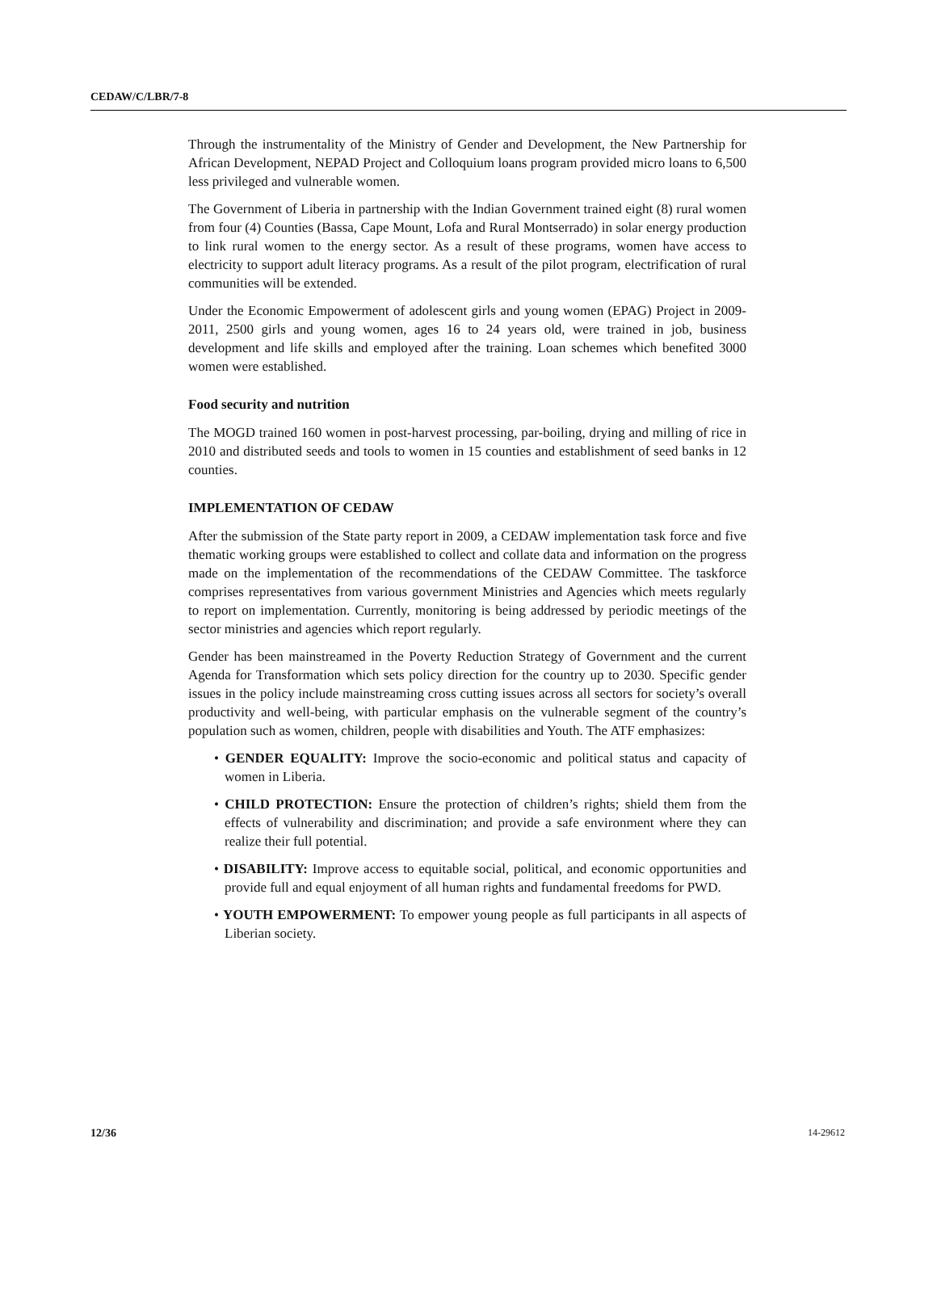CEDAW/C/LBR/7-8
Through the instrumentality of the Ministry of Gender and Development, the New Partnership for African Development, NEPAD Project and Colloquium loans program provided micro loans to 6,500 less privileged and vulnerable women.
The Government of Liberia in partnership with the Indian Government trained eight (8) rural women from four (4) Counties (Bassa, Cape Mount, Lofa and Rural Montserrado) in solar energy production to link rural women to the energy sector. As a result of these programs, women have access to electricity to support adult literacy programs. As a result of the pilot program, electrification of rural communities will be extended.
Under the Economic Empowerment of adolescent girls and young women (EPAG) Project in 2009-2011, 2500 girls and young women, ages 16 to 24 years old, were trained in job, business development and life skills and employed after the training. Loan schemes which benefited 3000 women were established.
Food security and nutrition
The MOGD trained 160 women in post-harvest processing, par-boiling, drying and milling of rice in 2010 and distributed seeds and tools to women in 15 counties and establishment of seed banks in 12 counties.
IMPLEMENTATION OF CEDAW
After the submission of the State party report in 2009, a CEDAW implementation task force and five thematic working groups were established to collect and collate data and information on the progress made on the implementation of the recommendations of the CEDAW Committee. The taskforce comprises representatives from various government Ministries and Agencies which meets regularly to report on implementation. Currently, monitoring is being addressed by periodic meetings of the sector ministries and agencies which report regularly.
Gender has been mainstreamed in the Poverty Reduction Strategy of Government and the current Agenda for Transformation which sets policy direction for the country up to 2030. Specific gender issues in the policy include mainstreaming cross cutting issues across all sectors for society’s overall productivity and well-being, with particular emphasis on the vulnerable segment of the country’s population such as women, children, people with disabilities and Youth. The ATF emphasizes:
• GENDER EQUALITY: Improve the socio-economic and political status and capacity of women in Liberia.
• CHILD PROTECTION: Ensure the protection of children’s rights; shield them from the effects of vulnerability and discrimination; and provide a safe environment where they can realize their full potential.
• DISABILITY: Improve access to equitable social, political, and economic opportunities and provide full and equal enjoyment of all human rights and fundamental freedoms for PWD.
• YOUTH EMPOWERMENT: To empower young people as full participants in all aspects of Liberian society.
12/36 14-29612